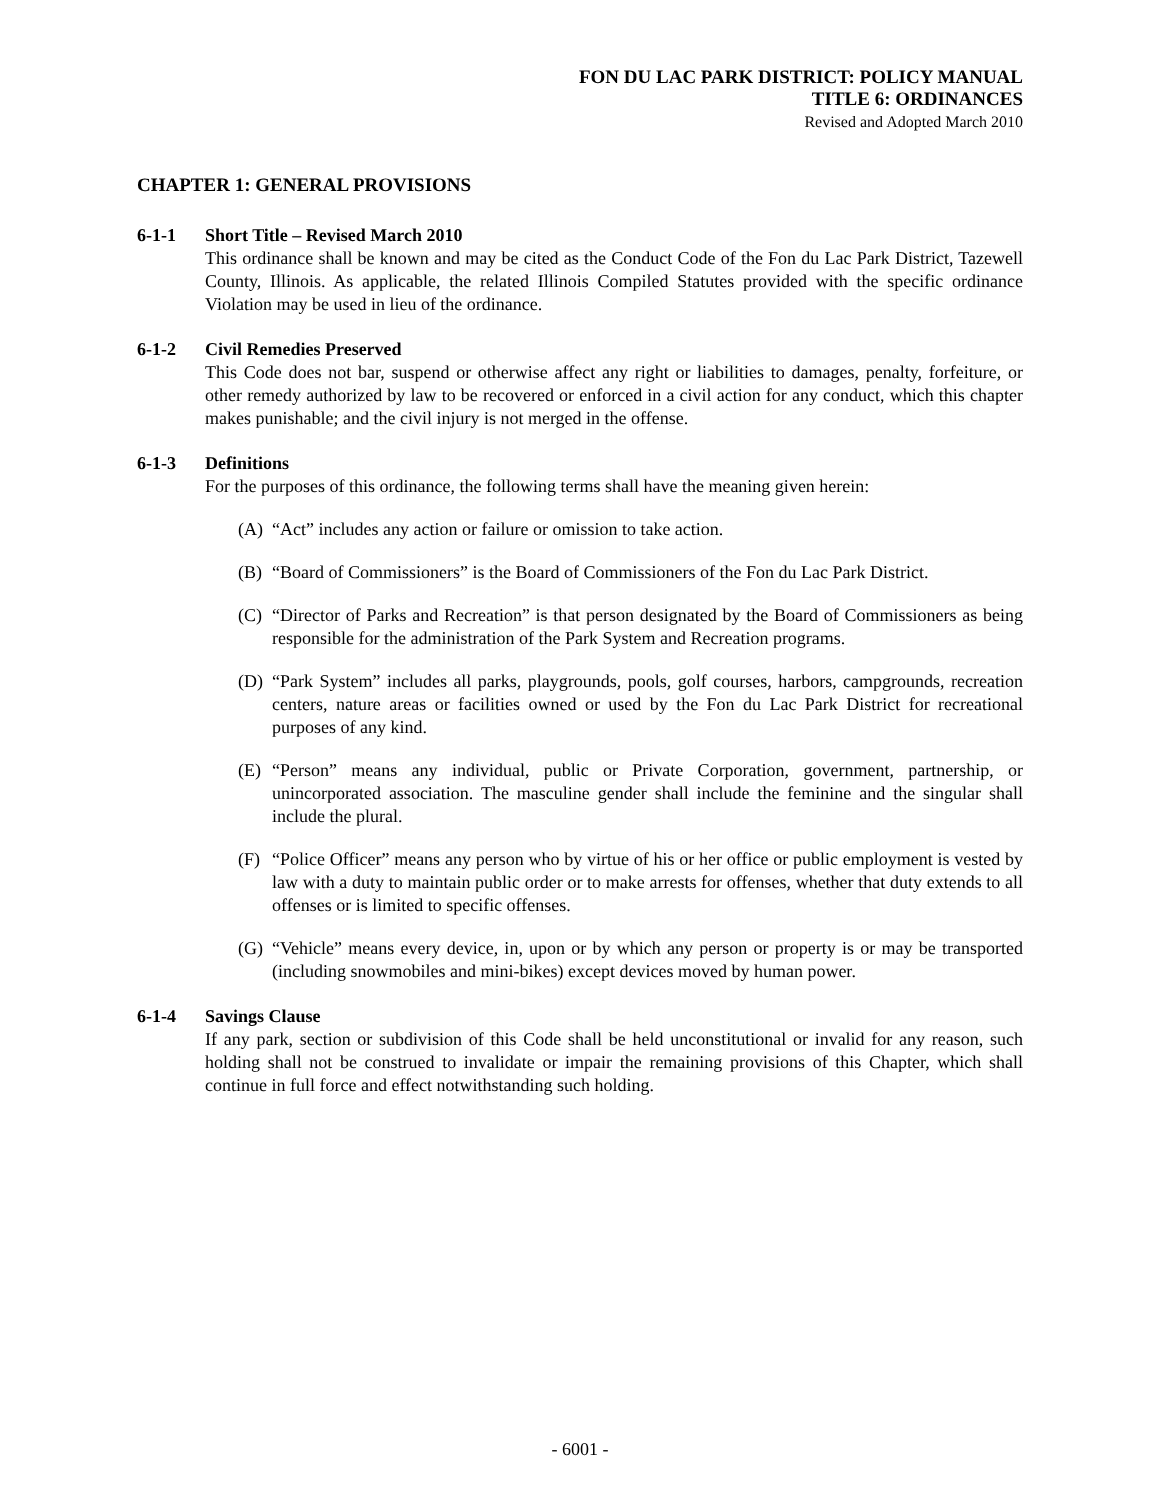FON DU LAC PARK DISTRICT: POLICY MANUAL
TITLE 6: ORDINANCES
Revised and Adopted March 2010
CHAPTER 1: GENERAL PROVISIONS
6-1-1 Short Title – Revised March 2010
This ordinance shall be known and may be cited as the Conduct Code of the Fon du Lac Park District, Tazewell County, Illinois. As applicable, the related Illinois Compiled Statutes provided with the specific ordinance Violation may be used in lieu of the ordinance.
6-1-2 Civil Remedies Preserved
This Code does not bar, suspend or otherwise affect any right or liabilities to damages, penalty, forfeiture, or other remedy authorized by law to be recovered or enforced in a civil action for any conduct, which this chapter makes punishable; and the civil injury is not merged in the offense.
6-1-3 Definitions
For the purposes of this ordinance, the following terms shall have the meaning given herein:
(A) “Act” includes any action or failure or omission to take action.
(B) “Board of Commissioners” is the Board of Commissioners of the Fon du Lac Park District.
(C) “Director of Parks and Recreation” is that person designated by the Board of Commissioners as being responsible for the administration of the Park System and Recreation programs.
(D) “Park System” includes all parks, playgrounds, pools, golf courses, harbors, campgrounds, recreation centers, nature areas or facilities owned or used by the Fon du Lac Park District for recreational purposes of any kind.
(E) “Person” means any individual, public or Private Corporation, government, partnership, or unincorporated association. The masculine gender shall include the feminine and the singular shall include the plural.
(F) “Police Officer” means any person who by virtue of his or her office or public employment is vested by law with a duty to maintain public order or to make arrests for offenses, whether that duty extends to all offenses or is limited to specific offenses.
(G) “Vehicle” means every device, in, upon or by which any person or property is or may be transported (including snowmobiles and mini-bikes) except devices moved by human power.
6-1-4 Savings Clause
If any park, section or subdivision of this Code shall be held unconstitutional or invalid for any reason, such holding shall not be construed to invalidate or impair the remaining provisions of this Chapter, which shall continue in full force and effect notwithstanding such holding.
- 6001 -